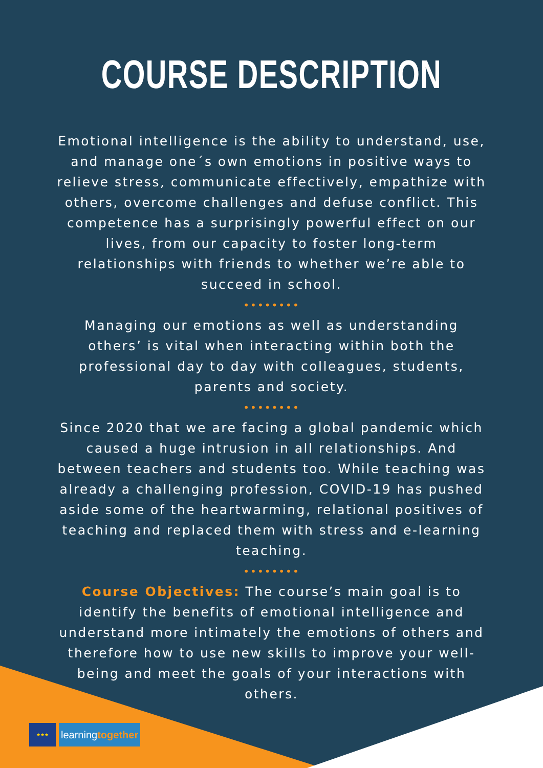COURSE DESCRIPTION
Emotional intelligence is the ability to understand, use, and manage one´s own emotions in positive ways to relieve stress, communicate effectively, empathize with others, overcome challenges and defuse conflict. This competence has a surprisingly powerful effect on our lives, from our capacity to foster long-term relationships with friends to whether we’re able to succeed in school.
••••••••
Managing our emotions as well as understanding others’ is vital when interacting within both the professional day to day with colleagues, students, parents and society.
••••••••
Since 2020 that we are facing a global pandemic which caused a huge intrusion in all relationships. And between teachers and students too. While teaching was already a challenging profession, COVID-19 has pushed aside some of the heartwarming, relational positives of teaching and replaced them with stress and e-learning teaching.
••••••••
Course Objectives: The course’s main goal is to identify the benefits of emotional intelligence and understand more intimately the emotions of others and therefore how to use new skills to improve your well-being and meet the goals of your interactions with others.
★★★
learningtogether